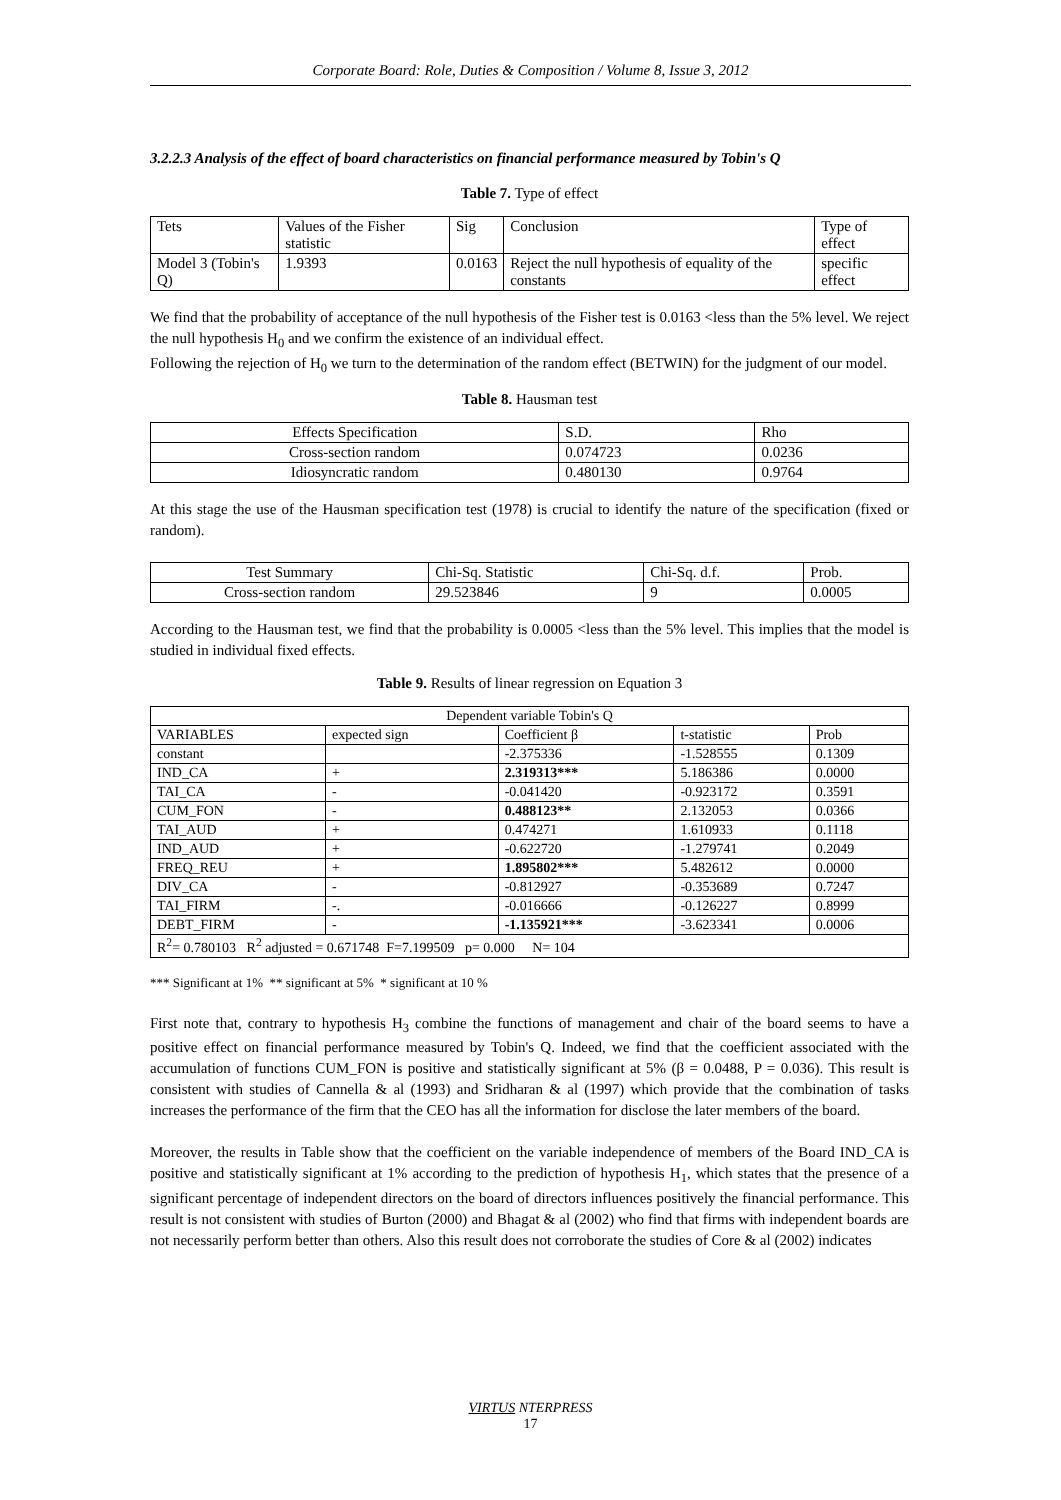Corporate Board: Role, Duties & Composition / Volume 8, Issue 3, 2012
3.2.2.3 Analysis of the effect of board characteristics on financial performance measured by Tobin's Q
Table 7. Type of effect
| Tets | Values of the Fisher statistic | Sig | Conclusion | Type of effect |
| --- | --- | --- | --- | --- |
| Model 3 (Tobin's Q) | 1.9393 | 0.0163 | Reject the null hypothesis of equality of the constants | specific effect |
We find that the probability of acceptance of the null hypothesis of the Fisher test is 0.0163 <less than the 5% level. We reject the null hypothesis H<sub>0</sub> and we confirm the existence of an individual effect.
Following the rejection of H<sub>0</sub> we turn to the determination of the random effect (BETWIN) for the judgment of our model.
Table 8. Hausman test
| Effects Specification | S.D. | Rho |
| --- | --- | --- |
| Cross-section random | 0.074723 | 0.0236 |
| Idiosyncratic random | 0.480130 | 0.9764 |
At this stage the use of the Hausman specification test (1978) is crucial to identify the nature of the specification (fixed or random).
| Test Summary | Chi-Sq. Statistic | Chi-Sq. d.f. | Prob. |
| --- | --- | --- | --- |
| Cross-section random | 29.523846 | 9 | 0.0005 |
According to the Hausman test, we find that the probability is 0.0005 <less than the 5% level. This implies that the model is studied in individual fixed effects.
Table 9. Results of linear regression on Equation 3
| Dependent variable Tobin's Q | | | | |
| --- | --- | --- | --- | --- |
| VARIABLES | expected sign | Coefficient β | t-statistic | Prob |
| constant | | -2.375336 | -1.528555 | 0.1309 |
| IND_CA | + | 2.319313*** | 5.186386 | 0.0000 |
| TAI_CA | - | -0.041420 | -0.923172 | 0.3591 |
| CUM_FON | - | 0.488123** | 2.132053 | 0.0366 |
| TAI_AUD | + | 0.474271 | 1.610933 | 0.1118 |
| IND_AUD | + | -0.622720 | -1.279741 | 0.2049 |
| FREQ_REU | + | 1.895802*** | 5.482612 | 0.0000 |
| DIV_CA | - | -0.812927 | -0.353689 | 0.7247 |
| TAI_FIRM | -. | -0.016666 | -0.126227 | 0.8999 |
| DEBT_FIRM | - | -1.135921*** | -3.623341 | 0.0006 |
| R<sup>2</sup>= 0.780103 R<sup>2</sup> adjusted = 0.671748 F=7.199509 p= 0.000 N= 104 | | | | |
*** Significant at 1% ** significant at 5% * significant at 10 %
First note that, contrary to hypothesis H<sub>3</sub> combine the functions of management and chair of the board seems to have a positive effect on financial performance measured by Tobin's Q. Indeed, we find that the coefficient associated with the accumulation of functions CUM_FON is positive and statistically significant at 5% (β = 0.0488, P = 0.036). This result is consistent with studies of Cannella & al (1993) and Sridharan & al (1997) which provide that the combination of tasks increases the performance of the firm that the CEO has all the information for disclose the later members of the board.
Moreover, the results in Table show that the coefficient on the variable independence of members of the Board IND_CA is positive and statistically significant at 1% according to the prediction of hypothesis H<sub>1</sub>, which states that the presence of a significant percentage of independent directors on the board of directors influences positively the financial performance. This result is not consistent with studies of Burton (2000) and Bhagat & al (2002) who find that firms with independent boards are not necessarily perform better than others. Also this result does not corroborate the studies of Core & al (2002) indicates
VIRTUS NTERPRESS
17